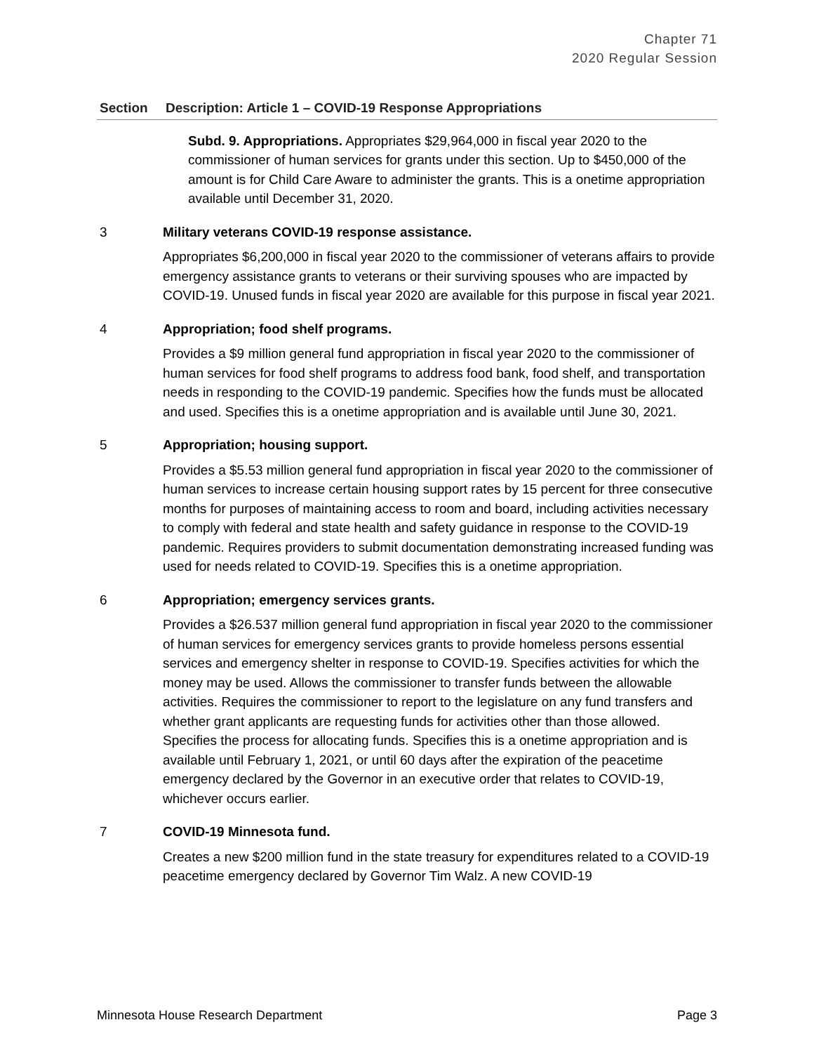Chapter 71
2020 Regular Session
| Section | Description: Article 1 – COVID-19 Response Appropriations |
| --- | --- |
| | Subd. 9. Appropriations. Appropriates $29,964,000 in fiscal year 2020 to the commissioner of human services for grants under this section. Up to $450,000 of the amount is for Child Care Aware to administer the grants. This is a onetime appropriation available until December 31, 2020. |
| 3 | Military veterans COVID-19 response assistance. Appropriates $6,200,000 in fiscal year 2020 to the commissioner of veterans affairs to provide emergency assistance grants to veterans or their surviving spouses who are impacted by COVID-19. Unused funds in fiscal year 2020 are available for this purpose in fiscal year 2021. |
| 4 | Appropriation; food shelf programs. Provides a $9 million general fund appropriation in fiscal year 2020 to the commissioner of human services for food shelf programs to address food bank, food shelf, and transportation needs in responding to the COVID-19 pandemic. Specifies how the funds must be allocated and used. Specifies this is a onetime appropriation and is available until June 30, 2021. |
| 5 | Appropriation; housing support. Provides a $5.53 million general fund appropriation in fiscal year 2020 to the commissioner of human services to increase certain housing support rates by 15 percent for three consecutive months for purposes of maintaining access to room and board, including activities necessary to comply with federal and state health and safety guidance in response to the COVID-19 pandemic. Requires providers to submit documentation demonstrating increased funding was used for needs related to COVID-19. Specifies this is a onetime appropriation. |
| 6 | Appropriation; emergency services grants. Provides a $26.537 million general fund appropriation in fiscal year 2020 to the commissioner of human services for emergency services grants to provide homeless persons essential services and emergency shelter in response to COVID-19. Specifies activities for which the money may be used. Allows the commissioner to transfer funds between the allowable activities. Requires the commissioner to report to the legislature on any fund transfers and whether grant applicants are requesting funds for activities other than those allowed. Specifies the process for allocating funds. Specifies this is a onetime appropriation and is available until February 1, 2021, or until 60 days after the expiration of the peacetime emergency declared by the Governor in an executive order that relates to COVID-19, whichever occurs earlier. |
| 7 | COVID-19 Minnesota fund. Creates a new $200 million fund in the state treasury for expenditures related to a COVID-19 peacetime emergency declared by Governor Tim Walz. A new COVID-19 |
Minnesota House Research Department Page 3